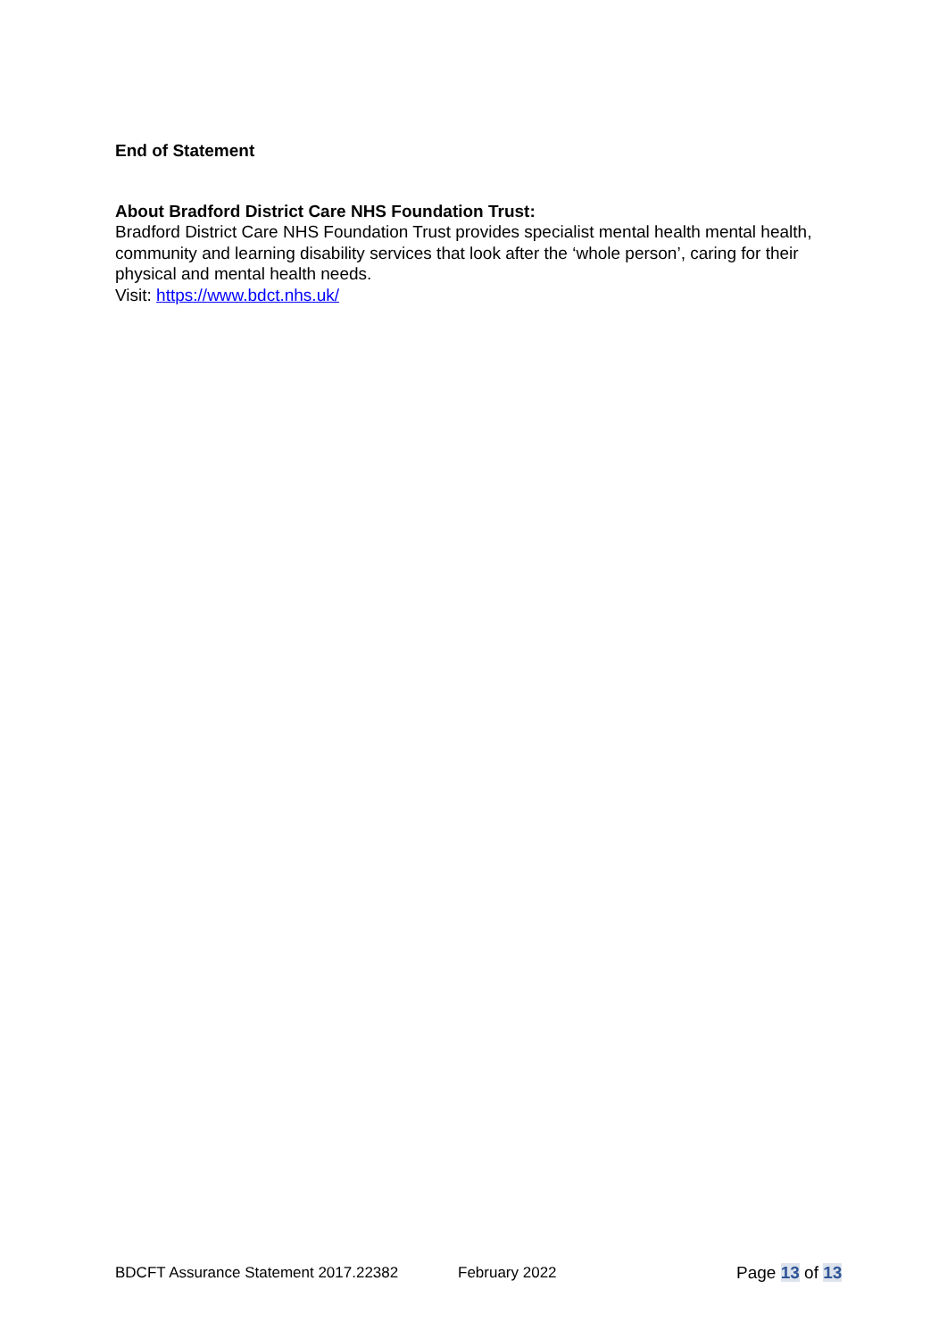End of Statement
About Bradford District Care NHS Foundation Trust:
Bradford District Care NHS Foundation Trust provides specialist mental health mental health, community and learning disability services that look after the ‘whole person’, caring for their physical and mental health needs.
Visit: https://www.bdct.nhs.uk/
BDCFT Assurance Statement 2017.22382 February 2022 Page 13 of 13